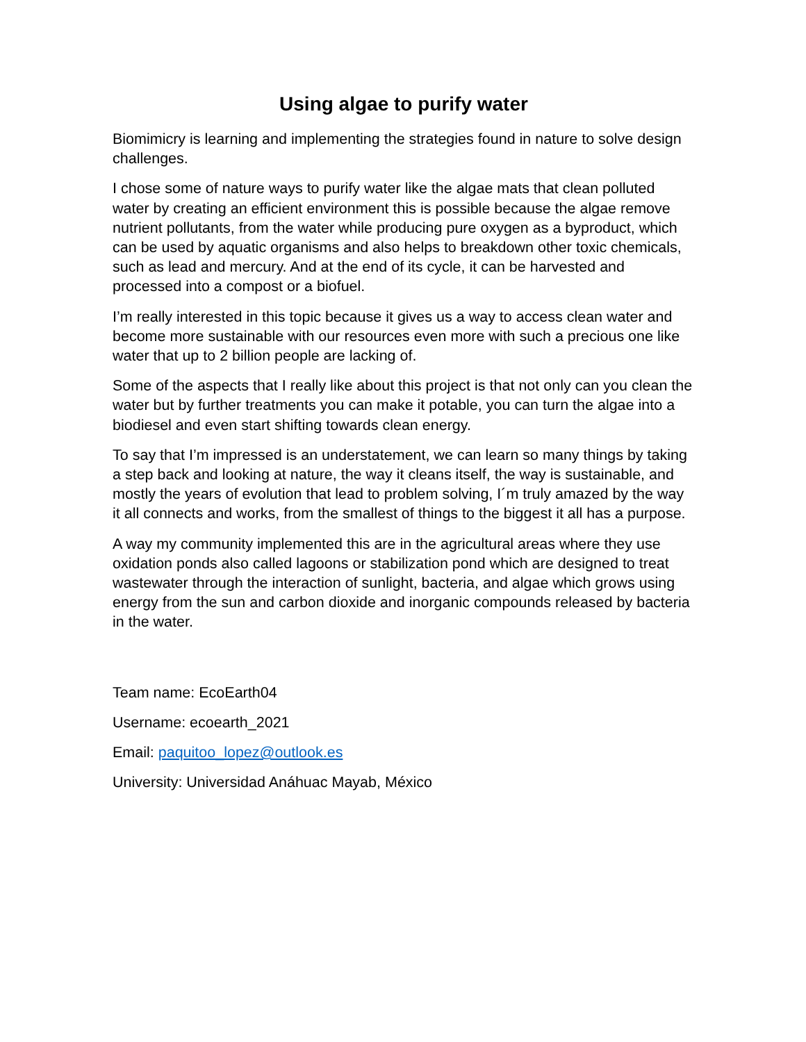Using algae to purify water
Biomimicry is learning and implementing the strategies found in nature to solve design challenges.
I chose some of nature ways to purify water like the algae mats that clean polluted water by creating an efficient environment this is possible because the algae remove nutrient pollutants, from the water while producing pure oxygen as a byproduct, which can be used by aquatic organisms and also helps to breakdown other toxic chemicals, such as lead and mercury. And at the end of its cycle, it can be harvested and processed into a compost or a biofuel.
I’m really interested in this topic because it gives us a way to access clean water and become more sustainable with our resources even more with such a precious one like water that up to 2 billion people are lacking of.
Some of the aspects that I really like about this project is that not only can you clean the water but by further treatments you can make it potable, you can turn the algae into a biodiesel and even start shifting towards clean energy.
To say that I’m impressed is an understatement, we can learn so many things by taking a step back and looking at nature, the way it cleans itself, the way is sustainable, and mostly the years of evolution that lead to problem solving, I´m truly amazed by the way it all connects and works, from the smallest of things to the biggest it all has a purpose.
A way my community implemented this are in the agricultural areas where they use oxidation ponds also called lagoons or stabilization pond which are designed to treat wastewater through the interaction of sunlight, bacteria, and algae which grows using energy from the sun and carbon dioxide and inorganic compounds released by bacteria in the water.
Team name: EcoEarth04
Username: ecoearth_2021
Email: paquitoo_lopez@outlook.es
University: Universidad Anáhuac Mayab, México